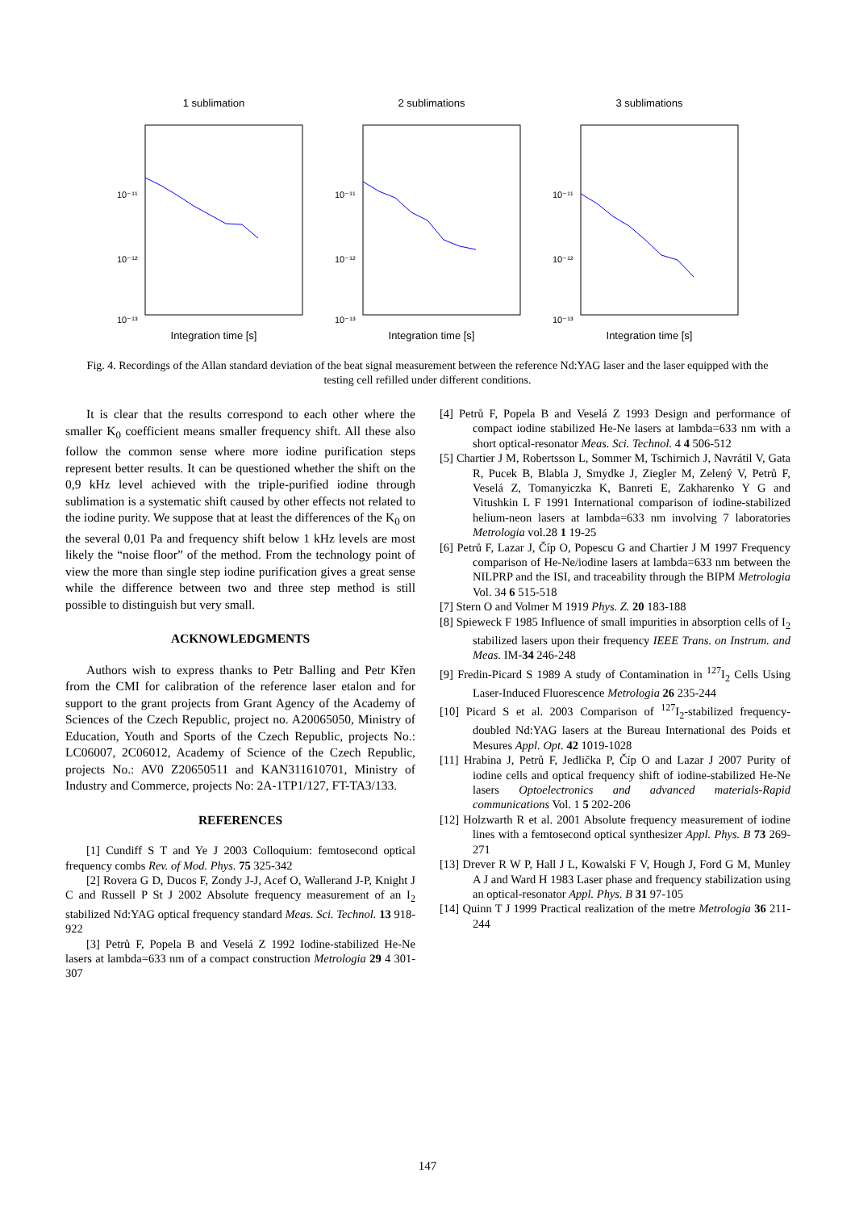1 sublimation
10⁻¹¹
10⁻¹²
10⁻¹³
Integration time [s]
2 sublimations
10⁻¹¹
10⁻¹²
10⁻¹³
Integration time [s]
3 sublimations
10⁻¹¹
10⁻¹²
10⁻¹³
Integration time [s]
Fig. 4. Recordings of the Allan standard deviation of the beat signal measurement between the reference Nd:YAG laser and the laser equipped with the testing cell refilled under different conditions.
It is clear that the results correspond to each other where the smaller K<sub>0</sub> coefficient means smaller frequency shift. All these also follow the common sense where more iodine purification steps represent better results. It can be questioned whether the shift on the 0,9 kHz level achieved with the triple-purified iodine through sublimation is a systematic shift caused by other effects not related to the iodine purity. We suppose that at least the differences of the K<sub>0</sub> on the several 0,01 Pa and frequency shift below 1 kHz levels are most likely the “noise floor” of the method. From the technology point of view the more than single step iodine purification gives a great sense while the difference between two and three step method is still possible to distinguish but very small.
ACKNOWLEDGMENTS
Authors wish to express thanks to Petr Balling and Petr Křen from the CMI for calibration of the reference laser etalon and for support to the grant projects from Grant Agency of the Academy of Sciences of the Czech Republic, project no. A20065050, Ministry of Education, Youth and Sports of the Czech Republic, projects No.: LC06007, 2C06012, Academy of Science of the Czech Republic, projects No.: AV0 Z20650511 and KAN311610701, Ministry of Industry and Commerce, projects No: 2A-1TP1/127, FT-TA3/133.
REFERENCES
[1] Cundiff S T and Ye J 2003 Colloquium: femtosecond optical frequency combs Rev. of Mod. Phys. 75 325-342
[2] Rovera G D, Ducos F, Zondy J-J, Acef O, Wallerand J-P, Knight J C and Russell P St J 2002 Absolute frequency measurement of an I<sub>2</sub> stabilized Nd:YAG optical frequency standard Meas. Sci. Technol. 13 918-922
[3] Petrů F, Popela B and Veselá Z 1992 Iodine-stabilized He-Ne lasers at lambda=633 nm of a compact construction Metrologia 29 4 301-307
[4] Petrů F, Popela B and Veselá Z 1993 Design and performance of compact iodine stabilized He-Ne lasers at lambda=633 nm with a short optical-resonator Meas. Sci. Technol. 4 4 506-512
[5] Chartier J M, Robertsson L, Sommer M, Tschirnich J, Navrátil V, Gata R, Pucek B, Blabla J, Smydke J, Ziegler M, Zelený V, Petrů F, Veselá Z, Tomanyiczka K, Banreti E, Zakharenko Y G and Vitushkin L F 1991 International comparison of iodine-stabilized helium-neon lasers at lambda=633 nm involving 7 laboratories Metrologia vol.28 1 19-25
[6] Petrů F, Lazar J, Číp O, Popescu G and Chartier J M 1997 Frequency comparison of He-Ne/iodine lasers at lambda=633 nm between the NILPRP and the ISI, and traceability through the BIPM Metrologia Vol. 34 6 515-518
[7] Stern O and Volmer M 1919 Phys. Z. 20 183-188
[8] Spieweck F 1985 Influence of small impurities in absorption cells of I<sub>2</sub> stabilized lasers upon their frequency IEEE Trans. on Instrum. and Meas. IM-34 246-248
[9] Fredin-Picard S 1989 A study of Contamination in <sup>127</sup>I<sub>2</sub> Cells Using Laser-Induced Fluorescence Metrologia 26 235-244
[10] Picard S et al. 2003 Comparison of <sup>127</sup>I<sub>2</sub>-stabilized frequency-doubled Nd:YAG lasers at the Bureau International des Poids et Mesures Appl. Opt. 42 1019-1028
[11] Hrabina J, Petrů F, Jedlička P, Číp O and Lazar J 2007 Purity of iodine cells and optical frequency shift of iodine-stabilized He-Ne lasers Optoelectronics and advanced materials-Rapid communications Vol. 1 5 202-206
[12] Holzwarth R et al. 2001 Absolute frequency measurement of iodine lines with a femtosecond optical synthesizer Appl. Phys. B 73 269-271
[13] Drever R W P, Hall J L, Kowalski F V, Hough J, Ford G M, Munley A J and Ward H 1983 Laser phase and frequency stabilization using an optical-resonator Appl. Phys. B 31 97-105
[14] Quinn T J 1999 Practical realization of the metre Metrologia 36 211-244
147